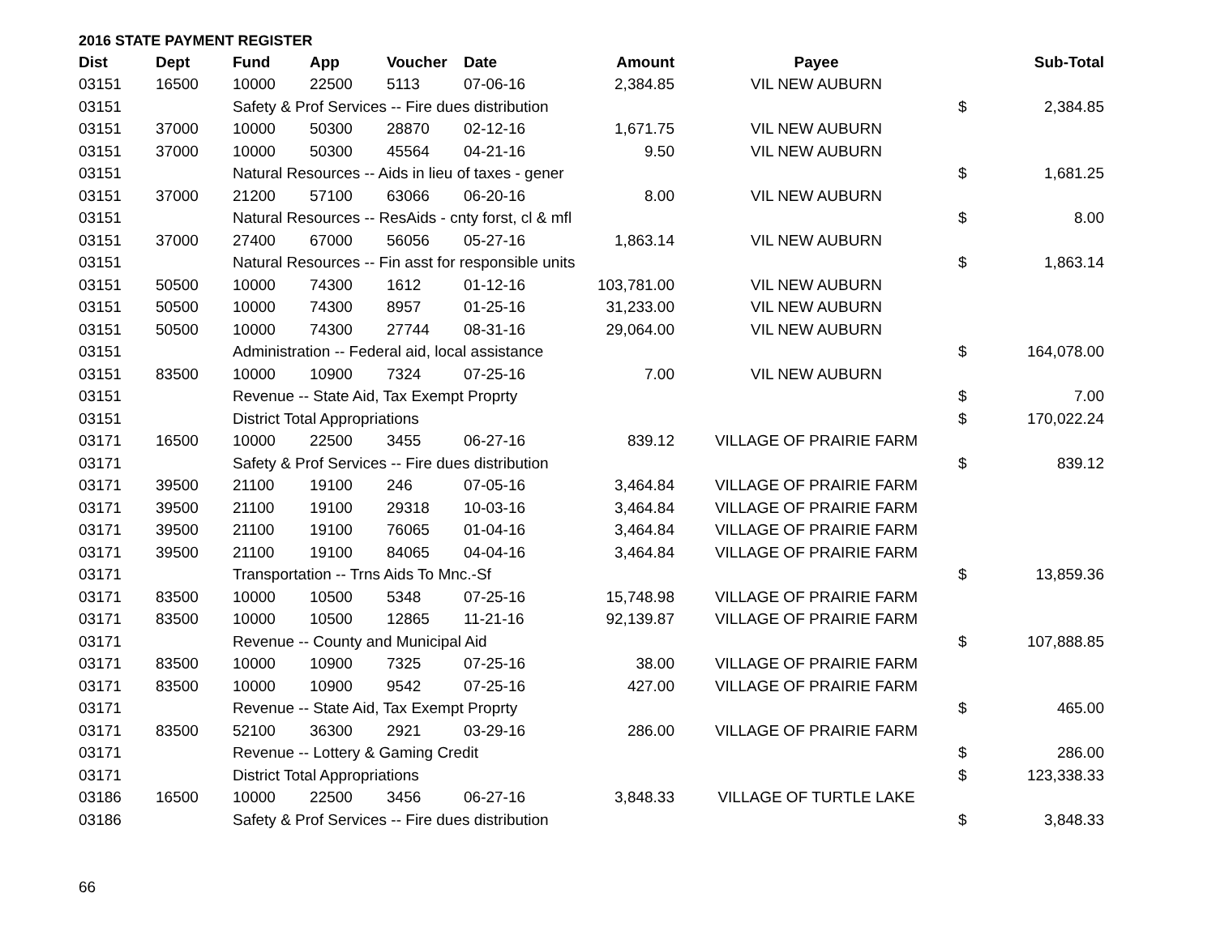2016 STATE PAYMENT REGISTER
| Dist | Dept | Fund | App | Voucher | Date | Amount | Payee | | Sub-Total |
| --- | --- | --- | --- | --- | --- | --- | --- | --- | --- |
| 03151 | 16500 | 10000 | 22500 | 5113 | 07-06-16 | 2,384.85 | VIL NEW AUBURN | | |
| 03151 | | Safety & Prof Services -- Fire dues distribution | | | | | | $ | 2,384.85 |
| 03151 | 37000 | 10000 | 50300 | 28870 | 02-12-16 | 1,671.75 | VIL NEW AUBURN | | |
| 03151 | 37000 | 10000 | 50300 | 45564 | 04-21-16 | 9.50 | VIL NEW AUBURN | | |
| 03151 | | Natural Resources -- Aids in lieu of taxes - gener | | | | | | $ | 1,681.25 |
| 03151 | 37000 | 21200 | 57100 | 63066 | 06-20-16 | 8.00 | VIL NEW AUBURN | | |
| 03151 | | Natural Resources -- ResAids - cnty forst, cl & mfl | | | | | | $ | 8.00 |
| 03151 | 37000 | 27400 | 67000 | 56056 | 05-27-16 | 1,863.14 | VIL NEW AUBURN | | |
| 03151 | | Natural Resources -- Fin asst for responsible units | | | | | | $ | 1,863.14 |
| 03151 | 50500 | 10000 | 74300 | 1612 | 01-12-16 | 103,781.00 | VIL NEW AUBURN | | |
| 03151 | 50500 | 10000 | 74300 | 8957 | 01-25-16 | 31,233.00 | VIL NEW AUBURN | | |
| 03151 | 50500 | 10000 | 74300 | 27744 | 08-31-16 | 29,064.00 | VIL NEW AUBURN | | |
| 03151 | | Administration -- Federal aid, local assistance | | | | | | $ | 164,078.00 |
| 03151 | 83500 | 10000 | 10900 | 7324 | 07-25-16 | 7.00 | VIL NEW AUBURN | | |
| 03151 | | Revenue -- State Aid, Tax Exempt Proprty | | | | | | $ | 7.00 |
| 03151 | | District Total Appropriations | | | | | | $ | 170,022.24 |
| 03171 | 16500 | 10000 | 22500 | 3455 | 06-27-16 | 839.12 | VILLAGE OF PRAIRIE FARM | | |
| 03171 | | Safety & Prof Services -- Fire dues distribution | | | | | | $ | 839.12 |
| 03171 | 39500 | 21100 | 19100 | 246 | 07-05-16 | 3,464.84 | VILLAGE OF PRAIRIE FARM | | |
| 03171 | 39500 | 21100 | 19100 | 29318 | 10-03-16 | 3,464.84 | VILLAGE OF PRAIRIE FARM | | |
| 03171 | 39500 | 21100 | 19100 | 76065 | 01-04-16 | 3,464.84 | VILLAGE OF PRAIRIE FARM | | |
| 03171 | 39500 | 21100 | 19100 | 84065 | 04-04-16 | 3,464.84 | VILLAGE OF PRAIRIE FARM | | |
| 03171 | | Transportation -- Trns Aids To Mnc.-Sf | | | | | | $ | 13,859.36 |
| 03171 | 83500 | 10000 | 10500 | 5348 | 07-25-16 | 15,748.98 | VILLAGE OF PRAIRIE FARM | | |
| 03171 | 83500 | 10000 | 10500 | 12865 | 11-21-16 | 92,139.87 | VILLAGE OF PRAIRIE FARM | | |
| 03171 | | Revenue -- County and Municipal Aid | | | | | | $ | 107,888.85 |
| 03171 | 83500 | 10000 | 10900 | 7325 | 07-25-16 | 38.00 | VILLAGE OF PRAIRIE FARM | | |
| 03171 | 83500 | 10000 | 10900 | 9542 | 07-25-16 | 427.00 | VILLAGE OF PRAIRIE FARM | | |
| 03171 | | Revenue -- State Aid, Tax Exempt Proprty | | | | | | $ | 465.00 |
| 03171 | 83500 | 52100 | 36300 | 2921 | 03-29-16 | 286.00 | VILLAGE OF PRAIRIE FARM | | |
| 03171 | | Revenue -- Lottery & Gaming Credit | | | | | | $ | 286.00 |
| 03171 | | District Total Appropriations | | | | | | $ | 123,338.33 |
| 03186 | 16500 | 10000 | 22500 | 3456 | 06-27-16 | 3,848.33 | VILLAGE OF TURTLE LAKE | | |
| 03186 | | Safety & Prof Services -- Fire dues distribution | | | | | | $ | 3,848.33 |
66